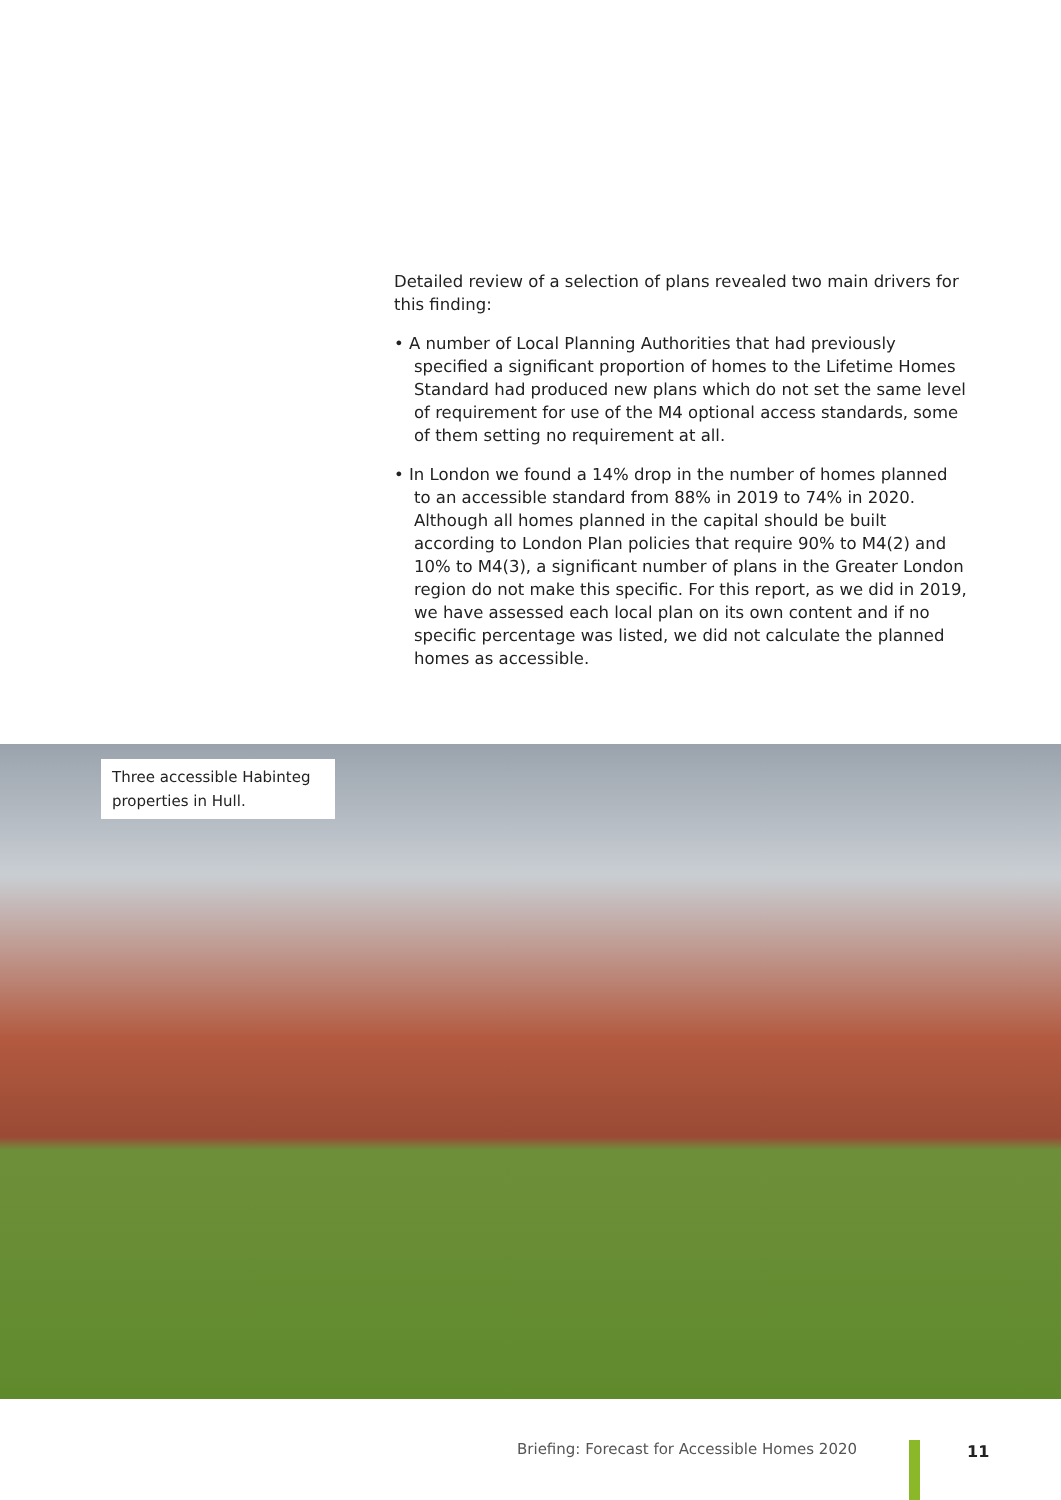Detailed review of a selection of plans revealed two main drivers for this finding:
• A number of Local Planning Authorities that had previously specified a significant proportion of homes to the Lifetime Homes Standard had produced new plans which do not set the same level of requirement for use of the M4 optional access standards, some of them setting no requirement at all.
• In London we found a 14% drop in the number of homes planned to an accessible standard from 88% in 2019 to 74% in 2020. Although all homes planned in the capital should be built according to London Plan policies that require 90% to M4(2) and 10% to M4(3), a significant number of plans in the Greater London region do not make this specific. For this report, as we did in 2019, we have assessed each local plan on its own content and if no specific percentage was listed, we did not calculate the planned homes as accessible.
Three accessible Habinteg properties in Hull.
Briefing: Forecast for Accessible Homes 2020
11